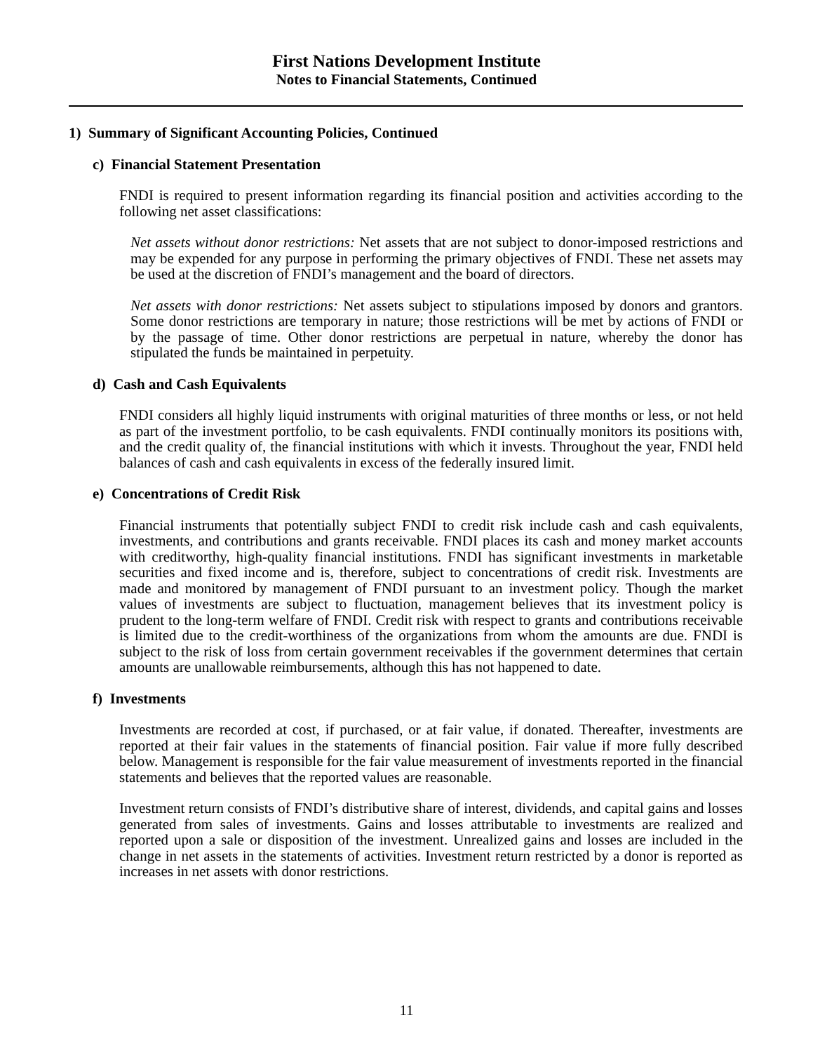First Nations Development Institute
Notes to Financial Statements, Continued
1) Summary of Significant Accounting Policies, Continued
c) Financial Statement Presentation
FNDI is required to present information regarding its financial position and activities according to the following net asset classifications:
Net assets without donor restrictions: Net assets that are not subject to donor-imposed restrictions and may be expended for any purpose in performing the primary objectives of FNDI. These net assets may be used at the discretion of FNDI’s management and the board of directors.
Net assets with donor restrictions: Net assets subject to stipulations imposed by donors and grantors. Some donor restrictions are temporary in nature; those restrictions will be met by actions of FNDI or by the passage of time. Other donor restrictions are perpetual in nature, whereby the donor has stipulated the funds be maintained in perpetuity.
d) Cash and Cash Equivalents
FNDI considers all highly liquid instruments with original maturities of three months or less, or not held as part of the investment portfolio, to be cash equivalents. FNDI continually monitors its positions with, and the credit quality of, the financial institutions with which it invests. Throughout the year, FNDI held balances of cash and cash equivalents in excess of the federally insured limit.
e) Concentrations of Credit Risk
Financial instruments that potentially subject FNDI to credit risk include cash and cash equivalents, investments, and contributions and grants receivable. FNDI places its cash and money market accounts with creditworthy, high-quality financial institutions. FNDI has significant investments in marketable securities and fixed income and is, therefore, subject to concentrations of credit risk. Investments are made and monitored by management of FNDI pursuant to an investment policy. Though the market values of investments are subject to fluctuation, management believes that its investment policy is prudent to the long-term welfare of FNDI. Credit risk with respect to grants and contributions receivable is limited due to the credit-worthiness of the organizations from whom the amounts are due. FNDI is subject to the risk of loss from certain government receivables if the government determines that certain amounts are unallowable reimbursements, although this has not happened to date.
f) Investments
Investments are recorded at cost, if purchased, or at fair value, if donated. Thereafter, investments are reported at their fair values in the statements of financial position. Fair value if more fully described below. Management is responsible for the fair value measurement of investments reported in the financial statements and believes that the reported values are reasonable.
Investment return consists of FNDI’s distributive share of interest, dividends, and capital gains and losses generated from sales of investments. Gains and losses attributable to investments are realized and reported upon a sale or disposition of the investment. Unrealized gains and losses are included in the change in net assets in the statements of activities. Investment return restricted by a donor is reported as increases in net assets with donor restrictions.
11